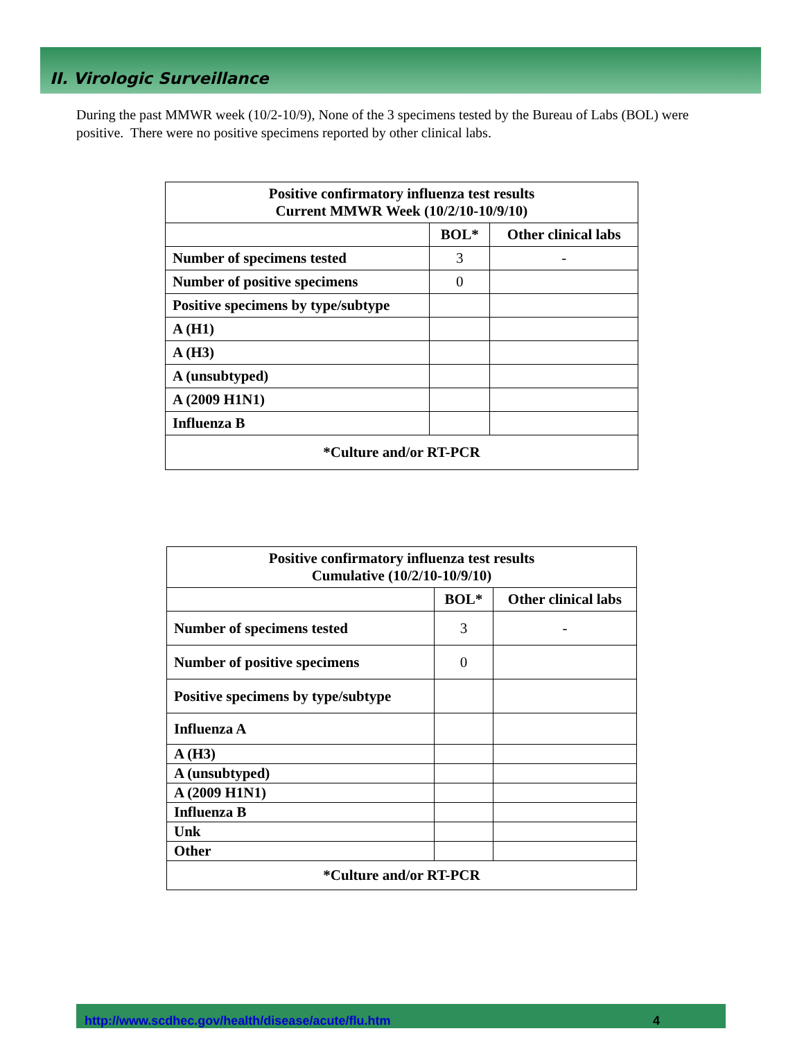II. Virologic Surveillance
During the past MMWR week (10/2-10/9), None of the 3 specimens tested by the Bureau of Labs (BOL) were positive. There were no positive specimens reported by other clinical labs.
| Positive confirmatory influenza test results Current MMWR Week (10/2/10-10/9/10) | | |
| --- | --- | --- |
| | BOL* | Other clinical labs |
| Number of specimens tested | 3 | - |
| Number of positive specimens | 0 | |
| Positive specimens by type/subtype | | |
| A (H1) | | |
| A (H3) | | |
| A (unsubtyped) | | |
| A (2009 H1N1) | | |
| Influenza B | | |
| *Culture and/or RT-PCR | | |
| Positive confirmatory influenza test results Cumulative (10/2/10-10/9/10) | | |
| --- | --- | --- |
| | BOL* | Other clinical labs |
| Number of specimens tested | 3 | - |
| Number of positive specimens | 0 | |
| Positive specimens by type/subtype | | |
| Influenza A | | |
| A (H3) | | |
| A (unsubtyped) | | |
| A (2009 H1N1) | | |
| Influenza B | | |
| Unk | | |
| Other | | |
| *Culture and/or RT-PCR | | |
http://www.scdhec.gov/health/disease/acute/flu.htm 4